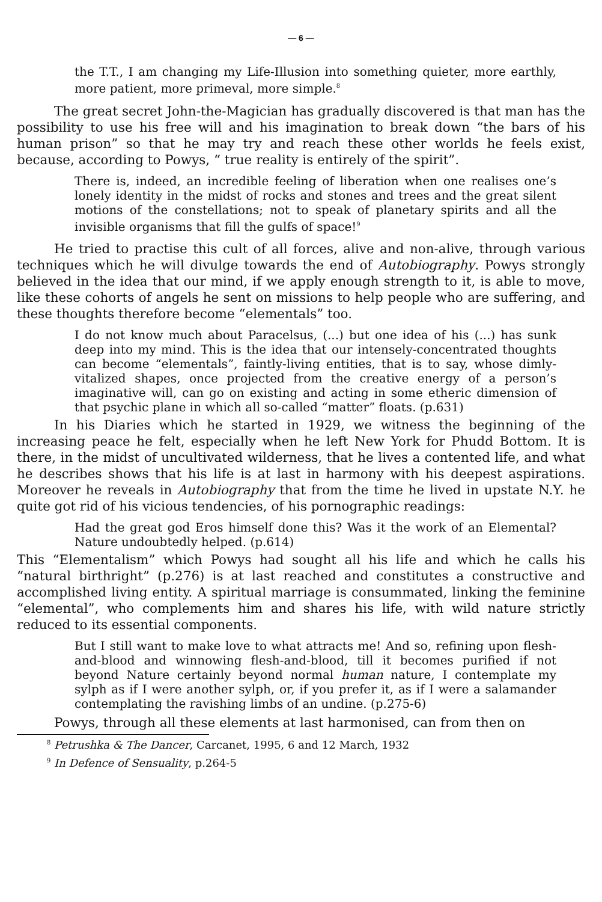— 6 —
the T.T., I am changing my Life-Illusion into something quieter, more earthly, more patient, more primeval, more simple.<sup>8</sup>
The great secret John-the-Magician has gradually discovered is that man has the possibility to use his free will and his imagination to break down “the bars of his human prison” so that he may try and reach these other worlds he feels exist, because, according to Powys, “ true reality is entirely of the spirit”.
There is, indeed, an incredible feeling of liberation when one realises one’s lonely identity in the midst of rocks and stones and trees and the great silent motions of the constellations; not to speak of planetary spirits and all the invisible organisms that fill the gulfs of space!<sup>9</sup>
He tried to practise this cult of all forces, alive and non-alive, through various techniques which he will divulge towards the end of Autobiography. Powys strongly believed in the idea that our mind, if we apply enough strength to it, is able to move, like these cohorts of angels he sent on missions to help people who are suffering, and these thoughts therefore become “elementals” too.
I do not know much about Paracelsus, (...) but one idea of his (...) has sunk deep into my mind. This is the idea that our intensely-concentrated thoughts can become “elementals”, faintly-living entities, that is to say, whose dimly-vitalized shapes, once projected from the creative energy of a person’s imaginative will, can go on existing and acting in some etheric dimension of that psychic plane in which all so-called “matter” floats. (p.631)
In his Diaries which he started in 1929, we witness the beginning of the increasing peace he felt, especially when he left New York for Phudd Bottom. It is there, in the midst of uncultivated wilderness, that he lives a contented life, and what he describes shows that his life is at last in harmony with his deepest aspirations. Moreover he reveals in Autobiography that from the time he lived in upstate N.Y. he quite got rid of his vicious tendencies, of his pornographic readings:
Had the great god Eros himself done this? Was it the work of an Elemental? Nature undoubtedly helped. (p.614)
This “Elementalism” which Powys had sought all his life and which he calls his “natural birthright” (p.276) is at last reached and constitutes a constructive and accomplished living entity. A spiritual marriage is consummated, linking the feminine “elemental”, who complements him and shares his life, with wild nature strictly reduced to its essential components.
But I still want to make love to what attracts me! And so, refining upon flesh-and-blood and winnowing flesh-and-blood, till it becomes purified if not beyond Nature certainly beyond normal human nature, I contemplate my sylph as if I were another sylph, or, if you prefer it, as if I were a salamander contemplating the ravishing limbs of an undine. (p.275-6)
Powys, through all these elements at last harmonised, can from then on
<sup>8</sup> Petrushka & The Dancer, Carcanet, 1995, 6 and 12 March, 1932
<sup>9</sup> In Defence of Sensuality, p.264-5